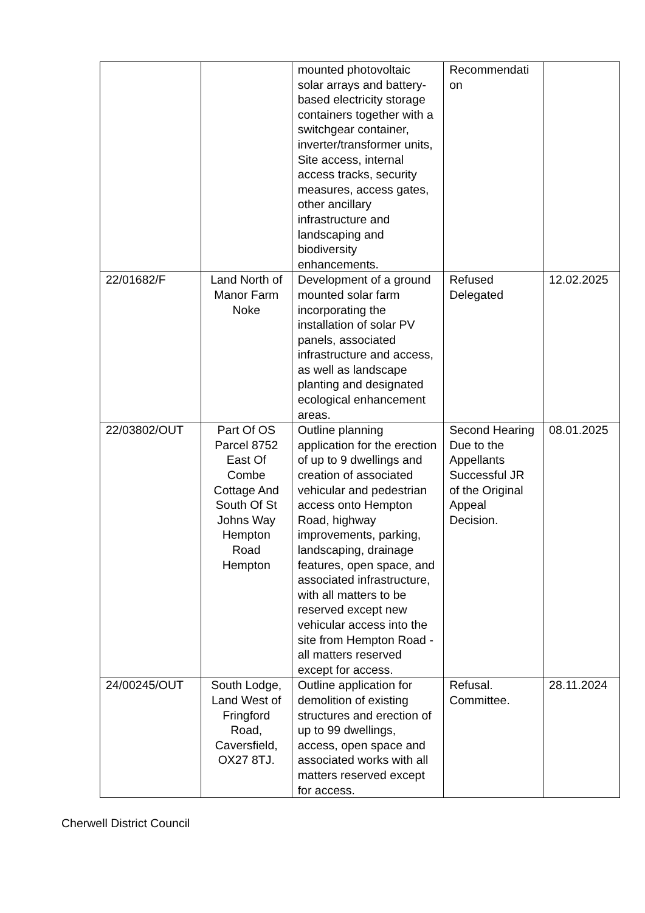| | | mounted photovoltaic solar arrays and battery-based electricity storage containers together with a switchgear container, inverter/transformer units, Site access, internal access tracks, security measures, access gates, other ancillary infrastructure and landscaping and biodiversity enhancements. | Recommendati on | |
| 22/01682/F | Land North of Manor Farm Noke | Development of a ground mounted solar farm incorporating the installation of solar PV panels, associated infrastructure and access, as well as landscape planting and designated ecological enhancement areas. | Refused Delegated | 12.02.2025 |
| 22/03802/OUT | Part Of OS Parcel 8752 East Of Combe Cottage And South Of St Johns Way Hempton Road Hempton | Outline planning application for the erection of up to 9 dwellings and creation of associated vehicular and pedestrian access onto Hempton Road, highway improvements, parking, landscaping, drainage features, open space, and associated infrastructure, with all matters to be reserved except new vehicular access into the site from Hempton Road - all matters reserved except for access. | Second Hearing Due to the Appellants Successful JR of the Original Appeal Decision. | 08.01.2025 |
| 24/00245/OUT | South Lodge, Land West of Fringford Road, Caversfield, OX27 8TJ. | Outline application for demolition of existing structures and erection of up to 99 dwellings, access, open space and associated works with all matters reserved except for access. | Refusal. Committee. | 28.11.2024 |
Cherwell District Council